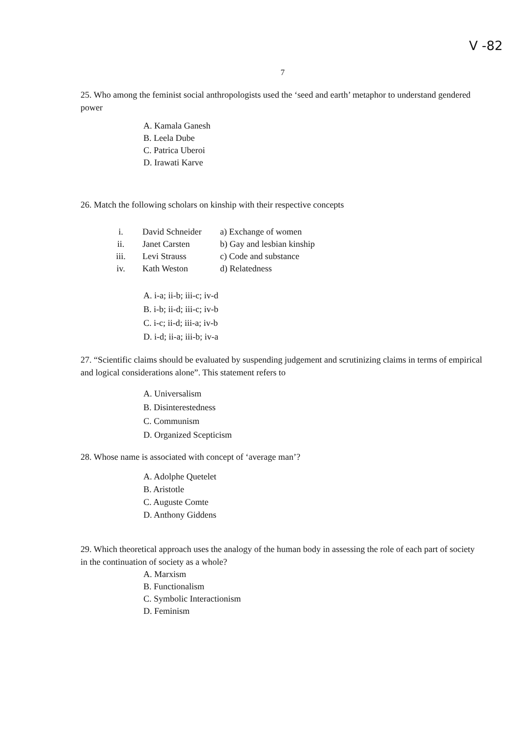V -82
7
25. Who among the feminist social anthropologists used the ‘seed and earth’ metaphor to understand gendered power
A. Kamala Ganesh
B. Leela Dube
C. Patrica Uberoi
D. Irawati Karve
26. Match the following scholars on kinship with their respective concepts
| i. | David Schneider | a) Exchange of women |
| ii. | Janet Carsten | b) Gay and lesbian kinship |
| iii. | Levi Strauss | c) Code and substance |
| iv. | Kath Weston | d) Relatedness |
A. i-a; ii-b; iii-c; iv-d
B. i-b; ii-d; iii-c; iv-b
C. i-c; ii-d; iii-a; iv-b
D. i-d; ii-a; iii-b; iv-a
27. “Scientific claims should be evaluated by suspending judgement and scrutinizing claims in terms of empirical and logical considerations alone”. This statement refers to
A. Universalism
B. Disinterestedness
C. Communism
D. Organized Scepticism
28. Whose name is associated with concept of ‘average man’?
A. Adolphe Quetelet
B. Aristotle
C. Auguste Comte
D. Anthony Giddens
29. Which theoretical approach uses the analogy of the human body in assessing the role of each part of society in the continuation of society as a whole?
A. Marxism
B. Functionalism
C. Symbolic Interactionism
D. Feminism